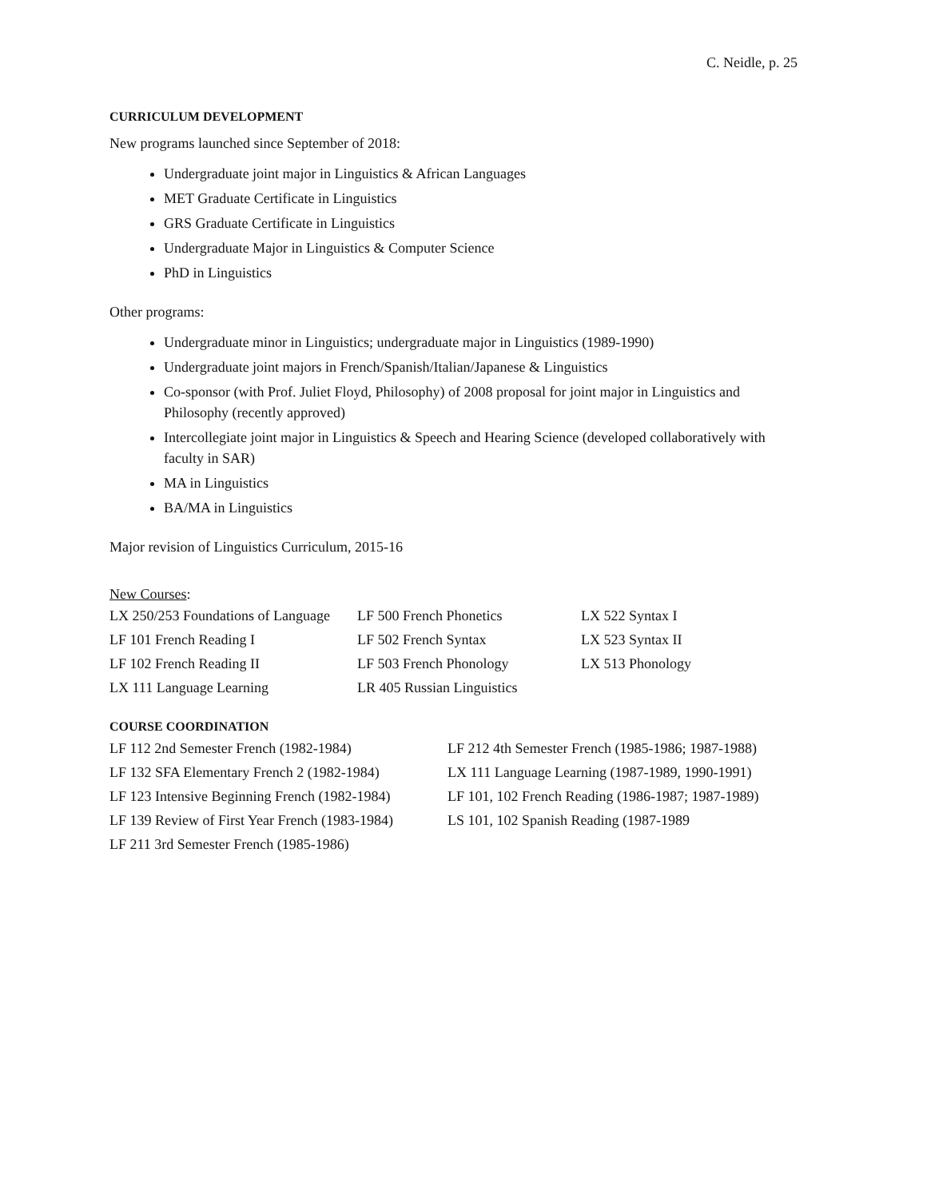C. Neidle, p. 25
CURRICULUM DEVELOPMENT
New programs launched since September of 2018:
Undergraduate joint major in Linguistics & African Languages
MET Graduate Certificate in Linguistics
GRS Graduate Certificate in Linguistics
Undergraduate Major in Linguistics & Computer Science
PhD in Linguistics
Other programs:
Undergraduate minor in Linguistics; undergraduate major in Linguistics (1989-1990)
Undergraduate joint majors in French/Spanish/Italian/Japanese & Linguistics
Co-sponsor (with Prof. Juliet Floyd, Philosophy) of 2008 proposal for joint major in Linguistics and Philosophy (recently approved)
Intercollegiate joint major in Linguistics & Speech and Hearing Science (developed collaboratively with faculty in SAR)
MA in Linguistics
BA/MA in Linguistics
Major revision of Linguistics Curriculum, 2015-16
New Courses:
| LX 250/253 Foundations of Language | LF 500 French Phonetics | LX 522 Syntax I |
| LF 101 French Reading I | LF 502 French Syntax | LX 523 Syntax II |
| LF 102 French Reading II | LF 503 French Phonology | LX 513 Phonology |
| LX 111 Language Learning | LR 405 Russian Linguistics | |
COURSE COORDINATION
| LF 112 2nd Semester French (1982-1984) | LF 212 4th Semester French (1985-1986; 1987-1988) |
| LF 132 SFA Elementary French 2 (1982-1984) | LX 111 Language Learning (1987-1989, 1990-1991) |
| LF 123 Intensive Beginning French (1982-1984) | LF 101, 102 French Reading (1986-1987; 1987-1989) |
| LF 139 Review of First Year French (1983-1984) | LS 101, 102 Spanish Reading (1987-1989 |
| LF 211 3rd Semester French (1985-1986) | |